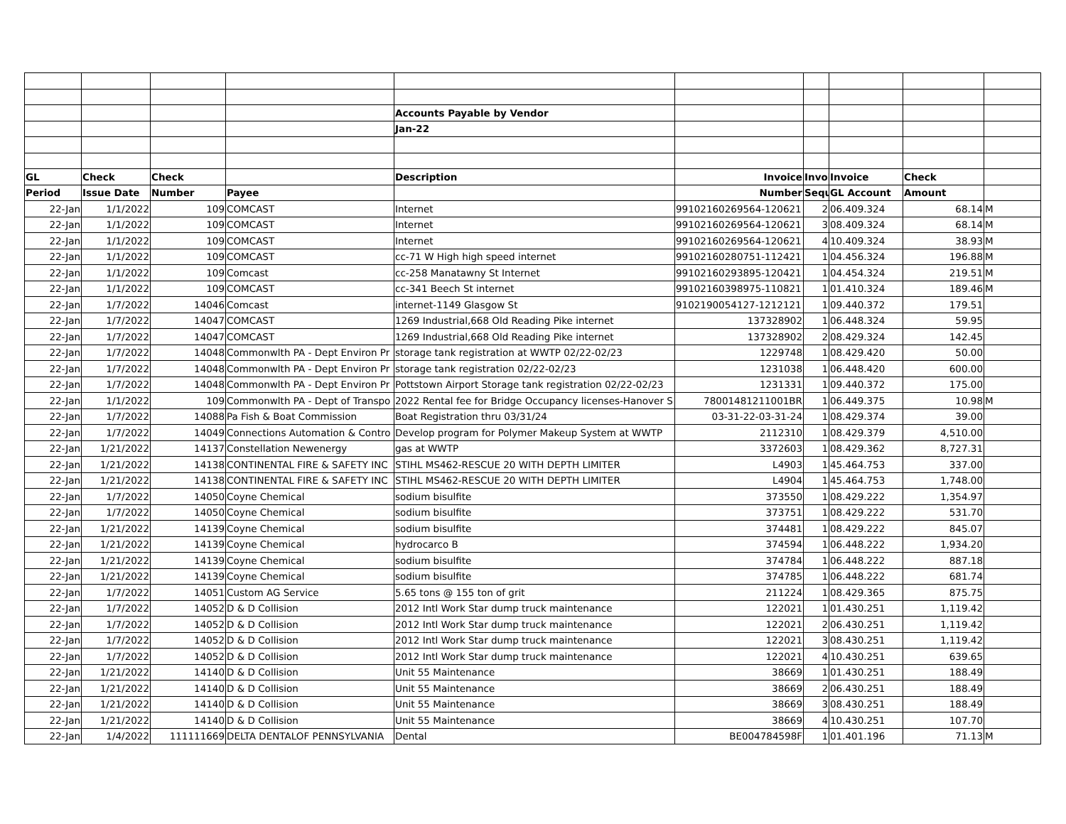| | | | | Accounts Payable by Vendor | | | | | |
| | | | | Jan-22 | | | | | |
| GL | Check | Check | | Description | Invoice | Invoi | Invoice | Check | |
| Period | Issue Date | Number | Payee | | Number | Sequ | GL Account | Amount | |
| 22-Jan | 1/1/2022 | 109 | COMCAST | Internet | 99102160269564-120621 | 2 | 06.409.324 | 68.14 | M |
| 22-Jan | 1/1/2022 | 109 | COMCAST | Internet | 99102160269564-120621 | 3 | 08.409.324 | 68.14 | M |
| 22-Jan | 1/1/2022 | 109 | COMCAST | Internet | 99102160269564-120621 | 4 | 10.409.324 | 38.93 | M |
| 22-Jan | 1/1/2022 | 109 | COMCAST | cc-71 W High high speed internet | 99102160280751-112421 | 1 | 04.456.324 | 196.88 | M |
| 22-Jan | 1/1/2022 | 109 | Comcast | cc-258 Manatawny St Internet | 99102160293895-120421 | 1 | 04.454.324 | 219.51 | M |
| 22-Jan | 1/1/2022 | 109 | COMCAST | cc-341 Beech St internet | 99102160398975-110821 | 1 | 01.410.324 | 189.46 | M |
| 22-Jan | 1/7/2022 | 14046 | Comcast | internet-1149 Glasgow St | 9102190054127-1212121 | 1 | 09.440.372 | 179.51 | |
| 22-Jan | 1/7/2022 | 14047 | COMCAST | 1269 Industrial,668 Old Reading Pike internet | 137328902 | 1 | 06.448.324 | 59.95 | |
| 22-Jan | 1/7/2022 | 14047 | COMCAST | 1269 Industrial,668 Old Reading Pike internet | 137328902 | 2 | 08.429.324 | 142.45 | |
| 22-Jan | 1/7/2022 | 14048 | Commonwlth PA - Dept Environ Pr | storage tank registration at WWTP 02/22-02/23 | 1229748 | 1 | 08.429.420 | 50.00 | |
| 22-Jan | 1/7/2022 | 14048 | Commonwlth PA - Dept Environ Pr | storage tank registration 02/22-02/23 | 1231038 | 1 | 06.448.420 | 600.00 | |
| 22-Jan | 1/7/2022 | 14048 | Commonwlth PA - Dept Environ Pr | Pottstown Airport Storage tank registration 02/22-02/23 | 1231331 | 1 | 09.440.372 | 175.00 | |
| 22-Jan | 1/1/2022 | 109 | Commonwlth PA - Dept of Transpo | 2022 Rental fee for Bridge Occupancy licenses-Hanover S | 78001481211001BR | 1 | 06.449.375 | 10.98 | M |
| 22-Jan | 1/7/2022 | 14088 | Pa Fish & Boat Commission | Boat Registration thru 03/31/24 | 03-31-22-03-31-24 | 1 | 08.429.374 | 39.00 | |
| 22-Jan | 1/7/2022 | 14049 | Connections Automation & Contro | Develop program for Polymer Makeup System at WWTP | 2112310 | 1 | 08.429.379 | 4,510.00 | |
| 22-Jan | 1/21/2022 | 14137 | Constellation Newenergy | gas at WWTP | 3372603 | 1 | 08.429.362 | 8,727.31 | |
| 22-Jan | 1/21/2022 | 14138 | CONTINENTAL FIRE & SAFETY INC | STIHL MS462-RESCUE 20 WITH DEPTH LIMITER | L4903 | 1 | 45.464.753 | 337.00 | |
| 22-Jan | 1/21/2022 | 14138 | CONTINENTAL FIRE & SAFETY INC | STIHL MS462-RESCUE 20 WITH DEPTH LIMITER | L4904 | 1 | 45.464.753 | 1,748.00 | |
| 22-Jan | 1/7/2022 | 14050 | Coyne Chemical | sodium bisulfite | 373550 | 1 | 08.429.222 | 1,354.97 | |
| 22-Jan | 1/7/2022 | 14050 | Coyne Chemical | sodium bisulfite | 373751 | 1 | 08.429.222 | 531.70 | |
| 22-Jan | 1/21/2022 | 14139 | Coyne Chemical | sodium bisulfite | 374481 | 1 | 08.429.222 | 845.07 | |
| 22-Jan | 1/21/2022 | 14139 | Coyne Chemical | hydrocarco B | 374594 | 1 | 06.448.222 | 1,934.20 | |
| 22-Jan | 1/21/2022 | 14139 | Coyne Chemical | sodium bisulfite | 374784 | 1 | 06.448.222 | 887.18 | |
| 22-Jan | 1/21/2022 | 14139 | Coyne Chemical | sodium bisulfite | 374785 | 1 | 06.448.222 | 681.74 | |
| 22-Jan | 1/7/2022 | 14051 | Custom AG Service | 5.65 tons @ 155 ton of grit | 211224 | 1 | 08.429.365 | 875.75 | |
| 22-Jan | 1/7/2022 | 14052 | D & D Collision | 2012 Intl Work Star dump truck maintenance | 122021 | 1 | 01.430.251 | 1,119.42 | |
| 22-Jan | 1/7/2022 | 14052 | D & D Collision | 2012 Intl Work Star dump truck maintenance | 122021 | 2 | 06.430.251 | 1,119.42 | |
| 22-Jan | 1/7/2022 | 14052 | D & D Collision | 2012 Intl Work Star dump truck maintenance | 122021 | 3 | 08.430.251 | 1,119.42 | |
| 22-Jan | 1/7/2022 | 14052 | D & D Collision | 2012 Intl Work Star dump truck maintenance | 122021 | 4 | 10.430.251 | 639.65 | |
| 22-Jan | 1/21/2022 | 14140 | D & D Collision | Unit 55 Maintenance | 38669 | 1 | 01.430.251 | 188.49 | |
| 22-Jan | 1/21/2022 | 14140 | D & D Collision | Unit 55 Maintenance | 38669 | 2 | 06.430.251 | 188.49 | |
| 22-Jan | 1/21/2022 | 14140 | D & D Collision | Unit 55 Maintenance | 38669 | 3 | 08.430.251 | 188.49 | |
| 22-Jan | 1/21/2022 | 14140 | D & D Collision | Unit 55 Maintenance | 38669 | 4 | 10.430.251 | 107.70 | |
| 22-Jan | 1/4/2022 | 111111669 | DELTA DENTALOF PENNSYLVANIA | Dental | BE004784598F | 1 | 01.401.196 | 71.13 | M |